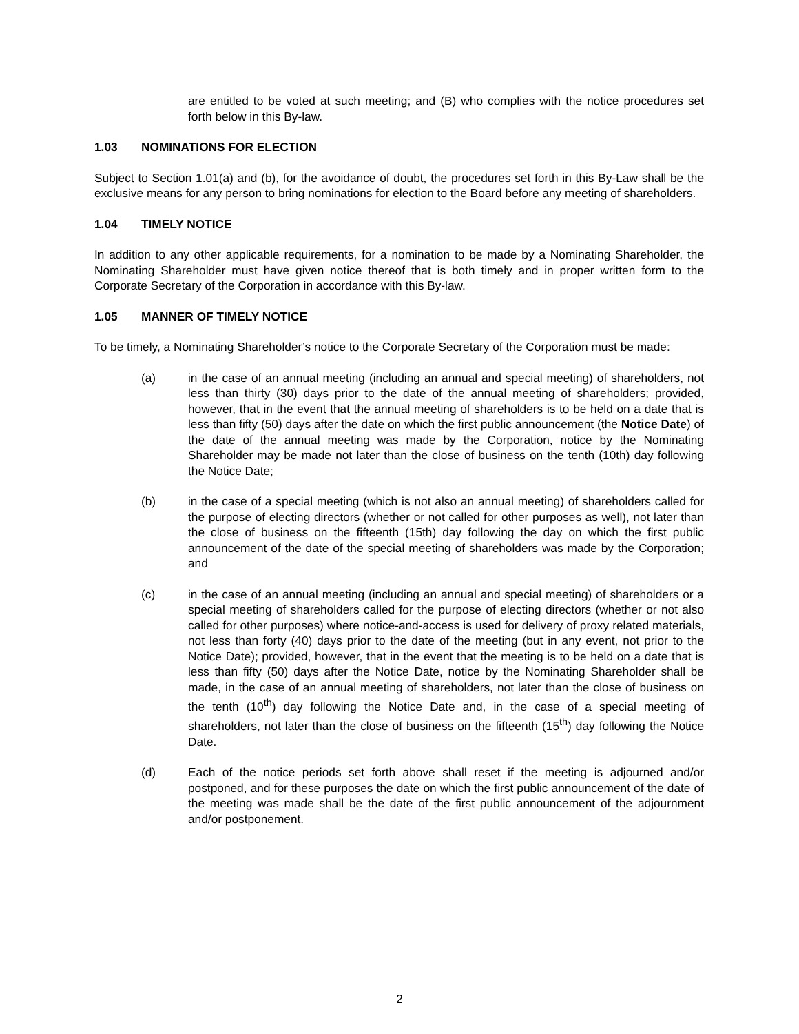are entitled to be voted at such meeting; and (B) who complies with the notice procedures set forth below in this By-law.
1.03 NOMINATIONS FOR ELECTION
Subject to Section 1.01(a) and (b), for the avoidance of doubt, the procedures set forth in this By-Law shall be the exclusive means for any person to bring nominations for election to the Board before any meeting of shareholders.
1.04 TIMELY NOTICE
In addition to any other applicable requirements, for a nomination to be made by a Nominating Shareholder, the Nominating Shareholder must have given notice thereof that is both timely and in proper written form to the Corporate Secretary of the Corporation in accordance with this By-law.
1.05 MANNER OF TIMELY NOTICE
To be timely, a Nominating Shareholder’s notice to the Corporate Secretary of the Corporation must be made:
(a) in the case of an annual meeting (including an annual and special meeting) of shareholders, not less than thirty (30) days prior to the date of the annual meeting of shareholders; provided, however, that in the event that the annual meeting of shareholders is to be held on a date that is less than fifty (50) days after the date on which the first public announcement (the Notice Date) of the date of the annual meeting was made by the Corporation, notice by the Nominating Shareholder may be made not later than the close of business on the tenth (10th) day following the Notice Date;
(b) in the case of a special meeting (which is not also an annual meeting) of shareholders called for the purpose of electing directors (whether or not called for other purposes as well), not later than the close of business on the fifteenth (15th) day following the day on which the first public announcement of the date of the special meeting of shareholders was made by the Corporation; and
(c) in the case of an annual meeting (including an annual and special meeting) of shareholders or a special meeting of shareholders called for the purpose of electing directors (whether or not also called for other purposes) where notice-and-access is used for delivery of proxy related materials, not less than forty (40) days prior to the date of the meeting (but in any event, not prior to the Notice Date); provided, however, that in the event that the meeting is to be held on a date that is less than fifty (50) days after the Notice Date, notice by the Nominating Shareholder shall be made, in the case of an annual meeting of shareholders, not later than the close of business on the tenth (10<sup>th</sup>) day following the Notice Date and, in the case of a special meeting of shareholders, not later than the close of business on the fifteenth (15<sup>th</sup>) day following the Notice Date.
(d) Each of the notice periods set forth above shall reset if the meeting is adjourned and/or postponed, and for these purposes the date on which the first public announcement of the date of the meeting was made shall be the date of the first public announcement of the adjournment and/or postponement.
2